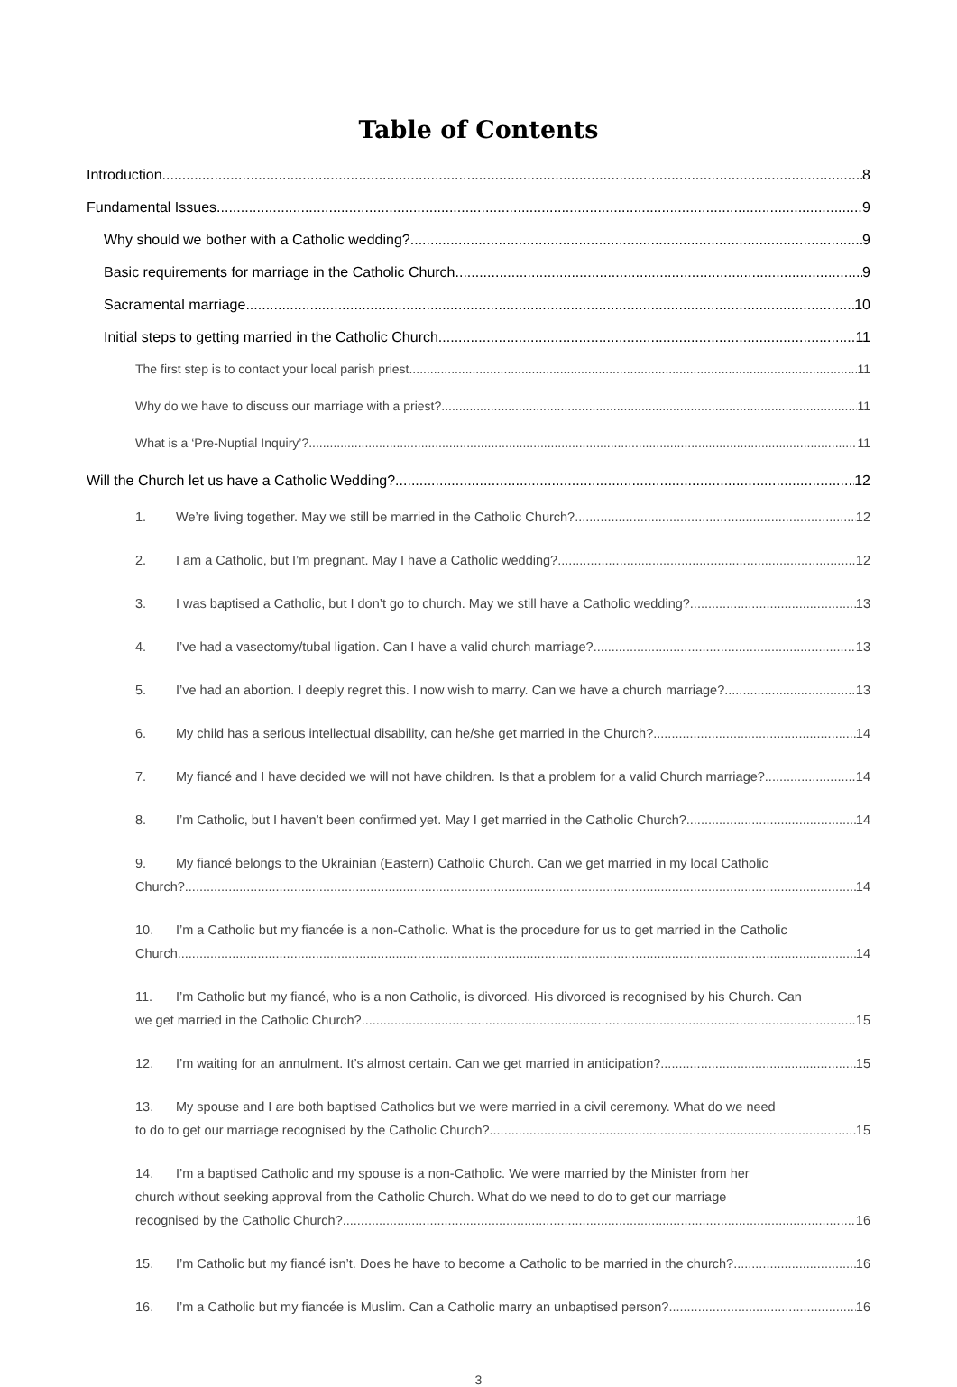Table of Contents
Introduction 8
Fundamental Issues 9
Why should we bother with a Catholic wedding? 9
Basic requirements for marriage in the Catholic Church 9
Sacramental marriage 10
Initial steps to getting married in the Catholic Church 11
The first step is to contact your local parish priest. 11
Why do we have to discuss our marriage with a priest? 11
What is a ‘Pre-Nuptial Inquiry’? 11
Will the Church let us have a Catholic Wedding? 12
1. We’re living together. May we still be married in the Catholic Church? 12
2. I am a Catholic, but I’m pregnant. May I have a Catholic wedding? 12
3. I was baptised a Catholic, but I don’t go to church. May we still have a Catholic wedding? 13
4. I’ve had a vasectomy/tubal ligation. Can I have a valid church marriage? 13
5. I’ve had an abortion. I deeply regret this. I now wish to marry. Can we have a church marriage? 13
6. My child has a serious intellectual disability, can he/she get married in the Church? 14
7. My fiancé and I have decided we will not have children. Is that a problem for a valid Church marriage? 14
8. I’m Catholic, but I haven’t been confirmed yet. May I get married in the Catholic Church? 14
9. My fiancé belongs to the Ukrainian (Eastern) Catholic Church. Can we get married in my local Catholic
Church? 14
10. I’m a Catholic but my fiancée is a non-Catholic. What is the procedure for us to get married in the Catholic
Church 14
11. I’m Catholic but my fiancé, who is a non Catholic, is divorced. His divorced is recognised by his Church. Can
we get married in the Catholic Church? 15
12. I’m waiting for an annulment. It’s almost certain. Can we get married in anticipation? 15
13. My spouse and I are both baptised Catholics but we were married in a civil ceremony. What do we need
to do to get our marriage recognised by the Catholic Church? 15
14. I’m a baptised Catholic and my spouse is a non-Catholic. We were married by the Minister from her
church without seeking approval from the Catholic Church. What do we need to do to get our marriage
recognised by the Catholic Church? 16
15. I’m Catholic but my fiancé isn’t. Does he have to become a Catholic to be married in the church? 16
16. I’m a Catholic but my fiancée is Muslim. Can a Catholic marry an unbaptised person? 16
3